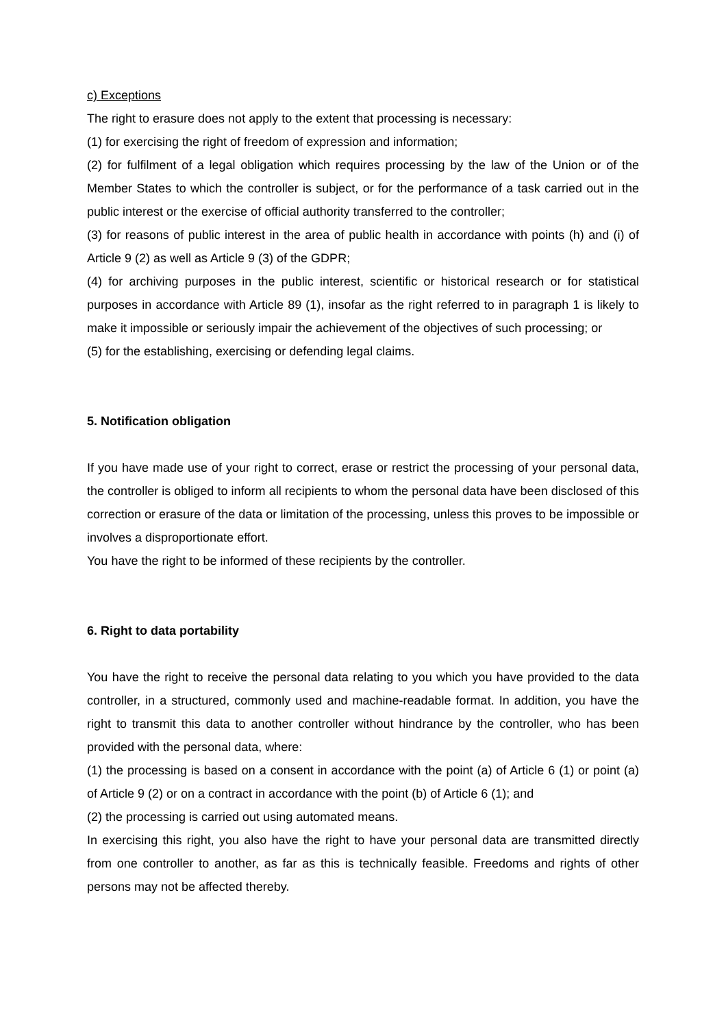c) Exceptions
The right to erasure does not apply to the extent that processing is necessary:
(1) for exercising the right of freedom of expression and information;
(2) for fulfilment of a legal obligation which requires processing by the law of the Union or of the Member States to which the controller is subject, or for the performance of a task carried out in the public interest or the exercise of official authority transferred to the controller;
(3) for reasons of public interest in the area of public health in accordance with points (h) and (i) of Article 9 (2) as well as Article 9 (3) of the GDPR;
(4) for archiving purposes in the public interest, scientific or historical research or for statistical purposes in accordance with Article 89 (1), insofar as the right referred to in paragraph 1 is likely to make it impossible or seriously impair the achievement of the objectives of such processing; or
(5) for the establishing, exercising or defending legal claims.
5. Notification obligation
If you have made use of your right to correct, erase or restrict the processing of your personal data, the controller is obliged to inform all recipients to whom the personal data have been disclosed of this correction or erasure of the data or limitation of the processing, unless this proves to be impossible or involves a disproportionate effort.
You have the right to be informed of these recipients by the controller.
6. Right to data portability
You have the right to receive the personal data relating to you which you have provided to the data controller, in a structured, commonly used and machine-readable format. In addition, you have the right to transmit this data to another controller without hindrance by the controller, who has been provided with the personal data, where:
(1) the processing is based on a consent in accordance with the point (a) of Article 6 (1) or point (a) of Article 9 (2) or on a contract in accordance with the point (b) of Article 6 (1); and
(2) the processing is carried out using automated means.
In exercising this right, you also have the right to have your personal data are transmitted directly from one controller to another, as far as this is technically feasible. Freedoms and rights of other persons may not be affected thereby.